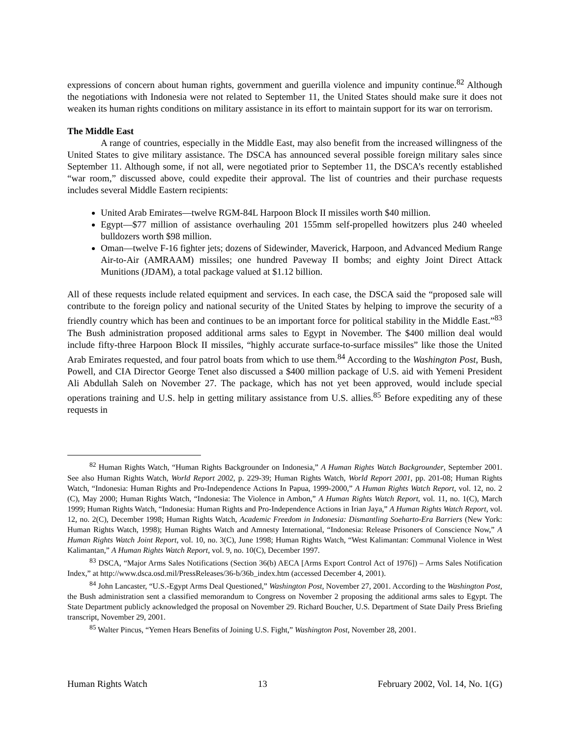expressions of concern about human rights, government and guerilla violence and impunity continue.<sup>82</sup> Although the negotiations with Indonesia were not related to September 11, the United States should make sure it does not weaken its human rights conditions on military assistance in its effort to maintain support for its war on terrorism.
The Middle East
A range of countries, especially in the Middle East, may also benefit from the increased willingness of the United States to give military assistance. The DSCA has announced several possible foreign military sales since September 11. Although some, if not all, were negotiated prior to September 11, the DSCA’s recently established “war room,” discussed above, could expedite their approval. The list of countries and their purchase requests includes several Middle Eastern recipients:
United Arab Emirates—twelve RGM-84L Harpoon Block II missiles worth $40 million.
Egypt—$77 million of assistance overhauling 201 155mm self-propelled howitzers plus 240 wheeled bulldozers worth $98 million.
Oman—twelve F-16 fighter jets; dozens of Sidewinder, Maverick, Harpoon, and Advanced Medium Range Air-to-Air (AMRAAM) missiles; one hundred Paveway II bombs; and eighty Joint Direct Attack Munitions (JDAM), a total package valued at $1.12 billion.
All of these requests include related equipment and services. In each case, the DSCA said the “proposed sale will contribute to the foreign policy and national security of the United States by helping to improve the security of a friendly country which has been and continues to be an important force for political stability in the Middle East.”<sup>83</sup> The Bush administration proposed additional arms sales to Egypt in November. The $400 million deal would include fifty-three Harpoon Block II missiles, “highly accurate surface-to-surface missiles” like those the United Arab Emirates requested, and four patrol boats from which to use them.<sup>84</sup> According to the Washington Post, Bush, Powell, and CIA Director George Tenet also discussed a $400 million package of U.S. aid with Yemeni President Ali Abdullah Saleh on November 27. The package, which has not yet been approved, would include special operations training and U.S. help in getting military assistance from U.S. allies.<sup>85</sup> Before expediting any of these requests in
<sup>82</sup> Human Rights Watch, “Human Rights Backgrounder on Indonesia,” A Human Rights Watch Backgrounder, September 2001. See also Human Rights Watch, World Report 2002, p. 229-39; Human Rights Watch, World Report 2001, pp. 201-08; Human Rights Watch, “Indonesia: Human Rights and Pro-Independence Actions In Papua, 1999-2000,” A Human Rights Watch Report, vol. 12, no. 2 (C), May 2000; Human Rights Watch, “Indonesia: The Violence in Ambon,” A Human Rights Watch Report, vol. 11, no. 1(C), March 1999; Human Rights Watch, “Indonesia: Human Rights and Pro-Independence Actions in Irian Jaya,” A Human Rights Watch Report, vol. 12, no. 2(C), December 1998; Human Rights Watch, Academic Freedom in Indonesia: Dismantling Soeharto-Era Barriers (New York: Human Rights Watch, 1998); Human Rights Watch and Amnesty International, “Indonesia: Release Prisoners of Conscience Now,” A Human Rights Watch Joint Report, vol. 10, no. 3(C), June 1998; Human Rights Watch, “West Kalimantan: Communal Violence in West Kalimantan,” A Human Rights Watch Report, vol. 9, no. 10(C), December 1997.
<sup>83</sup> DSCA, “Major Arms Sales Notifications (Section 36(b) AECA [Arms Export Control Act of 1976]) – Arms Sales Notification Index,” at http://www.dsca.osd.mil/PressReleases/36-b/36b_index.htm (accessed December 4, 2001).
<sup>84</sup> John Lancaster, “U.S.-Egypt Arms Deal Questioned,” Washington Post, November 27, 2001. According to the Washington Post, the Bush administration sent a classified memorandum to Congress on November 2 proposing the additional arms sales to Egypt. The State Department publicly acknowledged the proposal on November 29. Richard Boucher, U.S. Department of State Daily Press Briefing transcript, November 29, 2001.
<sup>85</sup> Walter Pincus, “Yemen Hears Benefits of Joining U.S. Fight,” Washington Post, November 28, 2001.
Human Rights Watch 13 February 2002, Vol. 14, No. 1(G)